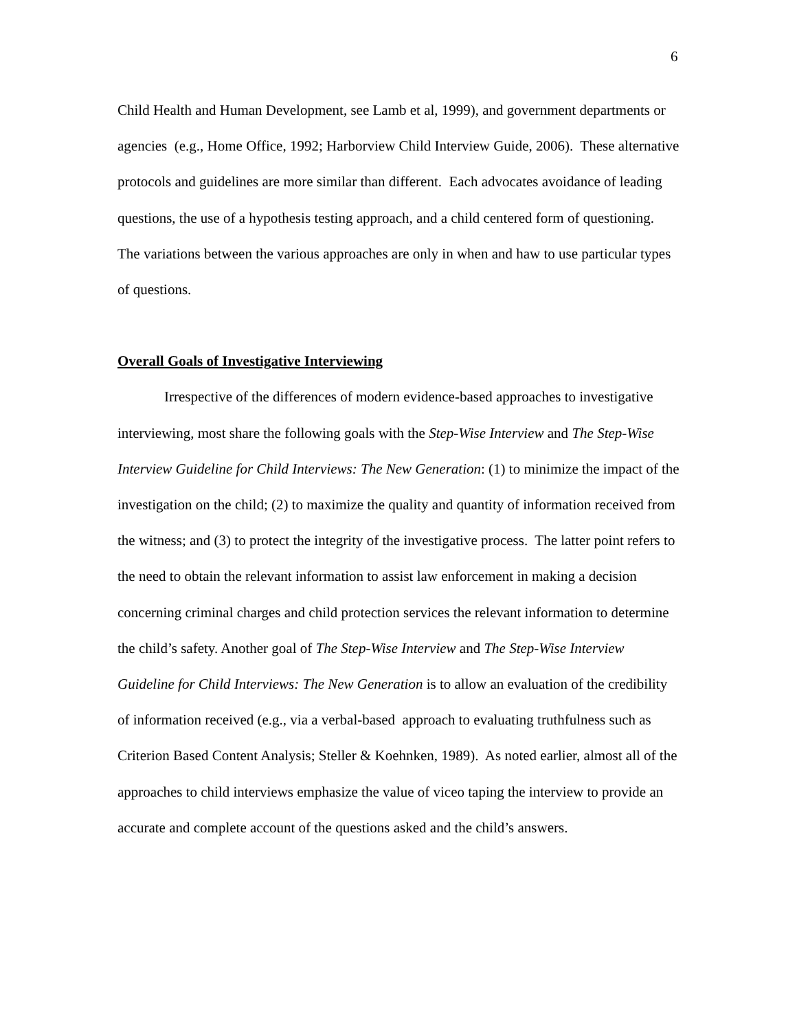6
Child Health and Human Development, see Lamb et al, 1999), and government departments or agencies (e.g., Home Office, 1992; Harborview Child Interview Guide, 2006). These alternative protocols and guidelines are more similar than different. Each advocates avoidance of leading questions, the use of a hypothesis testing approach, and a child centered form of questioning. The variations between the various approaches are only in when and haw to use particular types of questions.
Overall Goals of Investigative Interviewing
Irrespective of the differences of modern evidence-based approaches to investigative interviewing, most share the following goals with the Step-Wise Interview and The Step-Wise Interview Guideline for Child Interviews: The New Generation: (1) to minimize the impact of the investigation on the child; (2) to maximize the quality and quantity of information received from the witness; and (3) to protect the integrity of the investigative process. The latter point refers to the need to obtain the relevant information to assist law enforcement in making a decision concerning criminal charges and child protection services the relevant information to determine the child’s safety. Another goal of The Step-Wise Interview and The Step-Wise Interview Guideline for Child Interviews: The New Generation is to allow an evaluation of the credibility of information received (e.g., via a verbal-based approach to evaluating truthfulness such as Criterion Based Content Analysis; Steller & Koehnken, 1989). As noted earlier, almost all of the approaches to child interviews emphasize the value of viceo taping the interview to provide an accurate and complete account of the questions asked and the child’s answers.